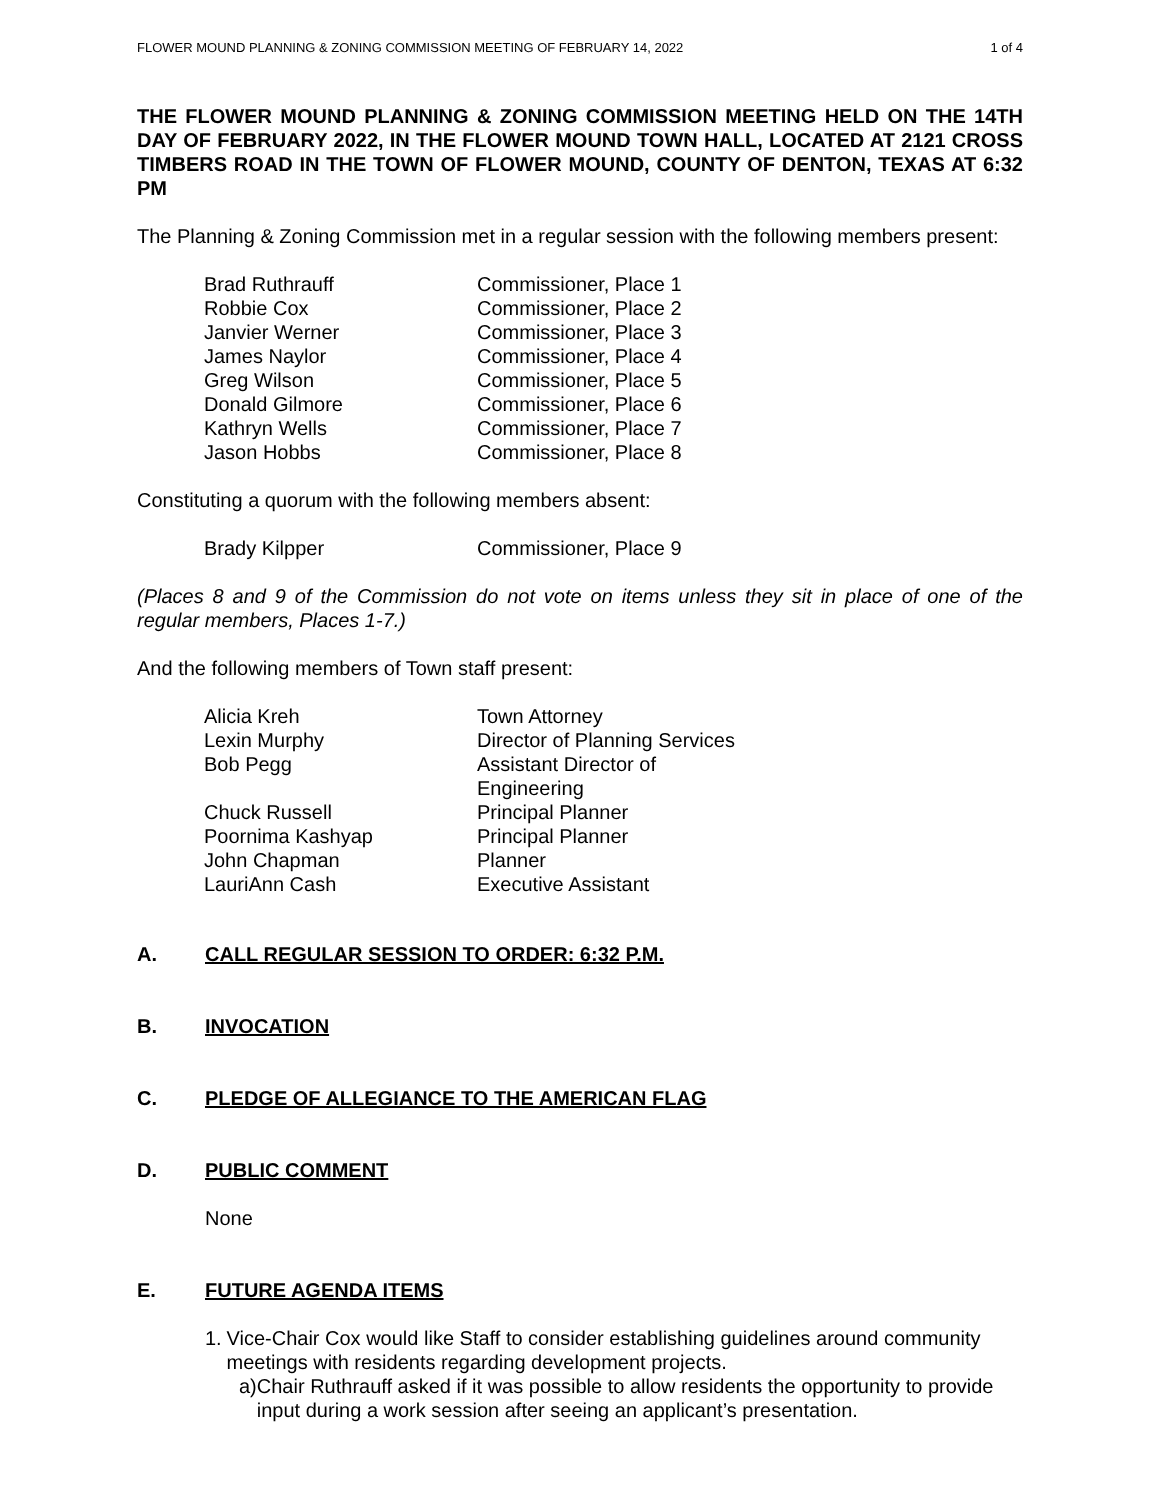FLOWER MOUND PLANNING & ZONING COMMISSION MEETING OF FEBRUARY 14, 2022 1 of 4
THE FLOWER MOUND PLANNING & ZONING COMMISSION MEETING HELD ON THE 14TH DAY OF FEBRUARY 2022, IN THE FLOWER MOUND TOWN HALL, LOCATED AT 2121 CROSS TIMBERS ROAD IN THE TOWN OF FLOWER MOUND, COUNTY OF DENTON, TEXAS AT 6:32 PM
The Planning & Zoning Commission met in a regular session with the following members present:
| Brad Ruthrauff | Commissioner, Place 1 |
| Robbie Cox | Commissioner, Place 2 |
| Janvier Werner | Commissioner, Place 3 |
| James Naylor | Commissioner, Place 4 |
| Greg Wilson | Commissioner, Place 5 |
| Donald Gilmore | Commissioner, Place 6 |
| Kathryn Wells | Commissioner, Place 7 |
| Jason Hobbs | Commissioner, Place 8 |
Constituting a quorum with the following members absent:
| Brady Kilpper | Commissioner, Place 9 |
(Places 8 and 9 of the Commission do not vote on items unless they sit in place of one of the regular members, Places 1-7.)
And the following members of Town staff present:
| Alicia Kreh | Town Attorney |
| Lexin Murphy | Director of Planning Services |
| Bob Pegg | Assistant Director of Engineering |
| Chuck Russell | Principal Planner |
| Poornima Kashyap | Principal Planner |
| John Chapman | Planner |
| LauriAnn Cash | Executive Assistant |
A. CALL REGULAR SESSION TO ORDER: 6:32 P.M.
B. INVOCATION
C. PLEDGE OF ALLEGIANCE TO THE AMERICAN FLAG
D. PUBLIC COMMENT
None
E. FUTURE AGENDA ITEMS
1. Vice-Chair Cox would like Staff to consider establishing guidelines around community meetings with residents regarding development projects.
a) Chair Ruthrauff asked if it was possible to allow residents the opportunity to provide input during a work session after seeing an applicant’s presentation.